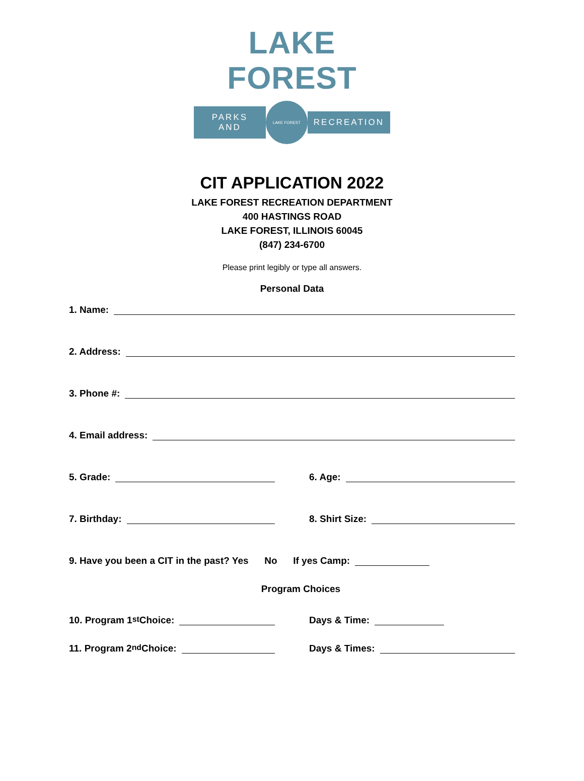LAKE FOREST
PARKS AND
LAKE FOREST
RECREATION
CIT APPLICATION 2022
LAKE FOREST RECREATION DEPARTMENT
400 HASTINGS ROAD
LAKE FOREST, ILLINOIS 60045
(847) 234-6700
Please print legibly or type all answers.
Personal Data
1. Name:
2. Address:
3. Phone #:
4. Email address:
5. Grade: 6. Age:
7. Birthday: 8. Shirt Size:
9. Have you been a CIT in the past? Yes No If yes Camp:
Program Choices
10. Program 1<sup>st</sup> Choice: Days & Time:
11. Program 2<sup>nd</sup> Choice: Days & Times: